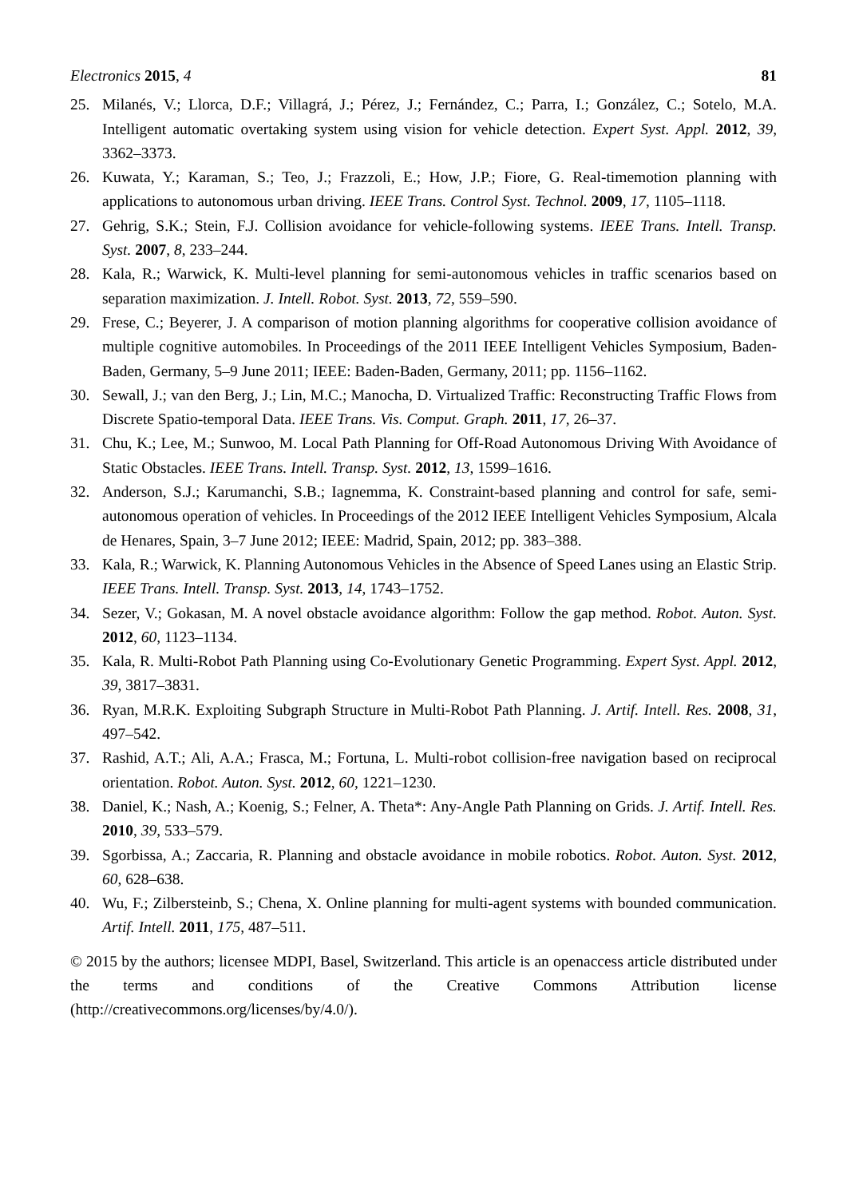Electronics 2015, 4 81
25. Milanés, V.; Llorca, D.F.; Villagrá, J.; Pérez, J.; Fernández, C.; Parra, I.; González, C.; Sotelo, M.A. Intelligent automatic overtaking system using vision for vehicle detection. Expert Syst. Appl. 2012, 39, 3362–3373.
26. Kuwata, Y.; Karaman, S.; Teo, J.; Frazzoli, E.; How, J.P.; Fiore, G. Real-timemotion planning with applications to autonomous urban driving. IEEE Trans. Control Syst. Technol. 2009, 17, 1105–1118.
27. Gehrig, S.K.; Stein, F.J. Collision avoidance for vehicle-following systems. IEEE Trans. Intell. Transp. Syst. 2007, 8, 233–244.
28. Kala, R.; Warwick, K. Multi-level planning for semi-autonomous vehicles in traffic scenarios based on separation maximization. J. Intell. Robot. Syst. 2013, 72, 559–590.
29. Frese, C.; Beyerer, J. A comparison of motion planning algorithms for cooperative collision avoidance of multiple cognitive automobiles. In Proceedings of the 2011 IEEE Intelligent Vehicles Symposium, Baden-Baden, Germany, 5–9 June 2011; IEEE: Baden-Baden, Germany, 2011; pp. 1156–1162.
30. Sewall, J.; van den Berg, J.; Lin, M.C.; Manocha, D. Virtualized Traffic: Reconstructing Traffic Flows from Discrete Spatio-temporal Data. IEEE Trans. Vis. Comput. Graph. 2011, 17, 26–37.
31. Chu, K.; Lee, M.; Sunwoo, M. Local Path Planning for Off-Road Autonomous Driving With Avoidance of Static Obstacles. IEEE Trans. Intell. Transp. Syst. 2012, 13, 1599–1616.
32. Anderson, S.J.; Karumanchi, S.B.; Iagnemma, K. Constraint-based planning and control for safe, semi-autonomous operation of vehicles. In Proceedings of the 2012 IEEE Intelligent Vehicles Symposium, Alcala de Henares, Spain, 3–7 June 2012; IEEE: Madrid, Spain, 2012; pp. 383–388.
33. Kala, R.; Warwick, K. Planning Autonomous Vehicles in the Absence of Speed Lanes using an Elastic Strip. IEEE Trans. Intell. Transp. Syst. 2013, 14, 1743–1752.
34. Sezer, V.; Gokasan, M. A novel obstacle avoidance algorithm: Follow the gap method. Robot. Auton. Syst. 2012, 60, 1123–1134.
35. Kala, R. Multi-Robot Path Planning using Co-Evolutionary Genetic Programming. Expert Syst. Appl. 2012, 39, 3817–3831.
36. Ryan, M.R.K. Exploiting Subgraph Structure in Multi-Robot Path Planning. J. Artif. Intell. Res. 2008, 31, 497–542.
37. Rashid, A.T.; Ali, A.A.; Frasca, M.; Fortuna, L. Multi-robot collision-free navigation based on reciprocal orientation. Robot. Auton. Syst. 2012, 60, 1221–1230.
38. Daniel, K.; Nash, A.; Koenig, S.; Felner, A. Theta*: Any-Angle Path Planning on Grids. J. Artif. Intell. Res. 2010, 39, 533–579.
39. Sgorbissa, A.; Zaccaria, R. Planning and obstacle avoidance in mobile robotics. Robot. Auton. Syst. 2012, 60, 628–638.
40. Wu, F.; Zilbersteinb, S.; Chena, X. Online planning for multi-agent systems with bounded communication. Artif. Intell. 2011, 175, 487–511.
© 2015 by the authors; licensee MDPI, Basel, Switzerland. This article is an openaccess article distributed under the terms and conditions of the Creative Commons Attribution license (http://creativecommons.org/licenses/by/4.0/).